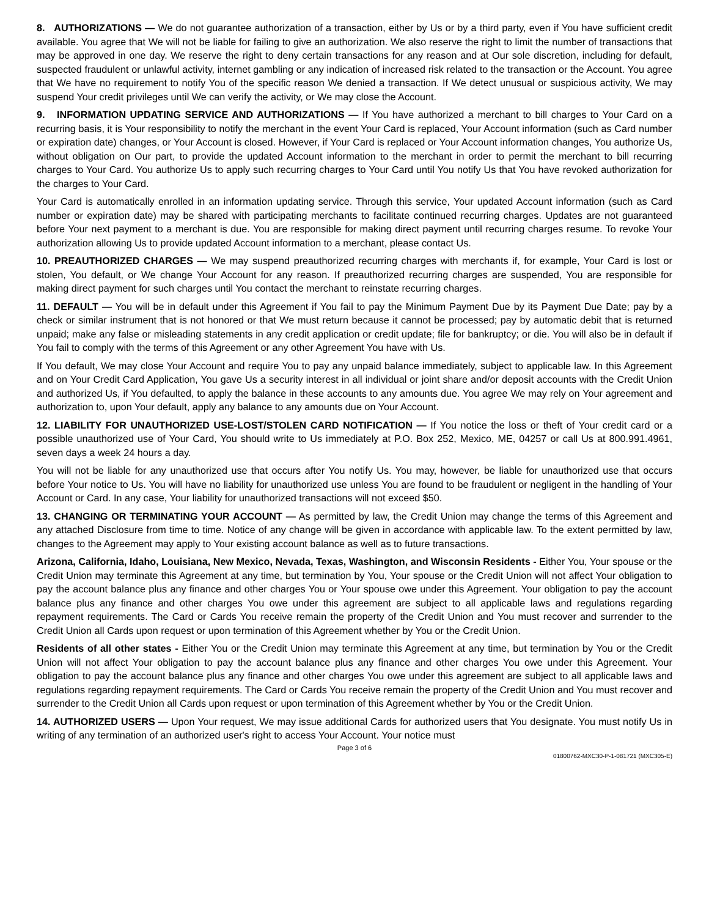8. AUTHORIZATIONS — We do not guarantee authorization of a transaction, either by Us or by a third party, even if You have sufficient credit available. You agree that We will not be liable for failing to give an authorization. We also reserve the right to limit the number of transactions that may be approved in one day. We reserve the right to deny certain transactions for any reason and at Our sole discretion, including for default, suspected fraudulent or unlawful activity, internet gambling or any indication of increased risk related to the transaction or the Account. You agree that We have no requirement to notify You of the specific reason We denied a transaction. If We detect unusual or suspicious activity, We may suspend Your credit privileges until We can verify the activity, or We may close the Account.
9. INFORMATION UPDATING SERVICE AND AUTHORIZATIONS — If You have authorized a merchant to bill charges to Your Card on a recurring basis, it is Your responsibility to notify the merchant in the event Your Card is replaced, Your Account information (such as Card number or expiration date) changes, or Your Account is closed. However, if Your Card is replaced or Your Account information changes, You authorize Us, without obligation on Our part, to provide the updated Account information to the merchant in order to permit the merchant to bill recurring charges to Your Card. You authorize Us to apply such recurring charges to Your Card until You notify Us that You have revoked authorization for the charges to Your Card.
Your Card is automatically enrolled in an information updating service. Through this service, Your updated Account information (such as Card number or expiration date) may be shared with participating merchants to facilitate continued recurring charges. Updates are not guaranteed before Your next payment to a merchant is due. You are responsible for making direct payment until recurring charges resume. To revoke Your authorization allowing Us to provide updated Account information to a merchant, please contact Us.
10. PREAUTHORIZED CHARGES — We may suspend preauthorized recurring charges with merchants if, for example, Your Card is lost or stolen, You default, or We change Your Account for any reason. If preauthorized recurring charges are suspended, You are responsible for making direct payment for such charges until You contact the merchant to reinstate recurring charges.
11. DEFAULT — You will be in default under this Agreement if You fail to pay the Minimum Payment Due by its Payment Due Date; pay by a check or similar instrument that is not honored or that We must return because it cannot be processed; pay by automatic debit that is returned unpaid; make any false or misleading statements in any credit application or credit update; file for bankruptcy; or die. You will also be in default if You fail to comply with the terms of this Agreement or any other Agreement You have with Us.
If You default, We may close Your Account and require You to pay any unpaid balance immediately, subject to applicable law. In this Agreement and on Your Credit Card Application, You gave Us a security interest in all individual or joint share and/or deposit accounts with the Credit Union and authorized Us, if You defaulted, to apply the balance in these accounts to any amounts due. You agree We may rely on Your agreement and authorization to, upon Your default, apply any balance to any amounts due on Your Account.
12. LIABILITY FOR UNAUTHORIZED USE-LOST/STOLEN CARD NOTIFICATION — If You notice the loss or theft of Your credit card or a possible unauthorized use of Your Card, You should write to Us immediately at P.O. Box 252, Mexico, ME, 04257 or call Us at 800.991.4961, seven days a week 24 hours a day.
You will not be liable for any unauthorized use that occurs after You notify Us. You may, however, be liable for unauthorized use that occurs before Your notice to Us. You will have no liability for unauthorized use unless You are found to be fraudulent or negligent in the handling of Your Account or Card. In any case, Your liability for unauthorized transactions will not exceed $50.
13. CHANGING OR TERMINATING YOUR ACCOUNT — As permitted by law, the Credit Union may change the terms of this Agreement and any attached Disclosure from time to time. Notice of any change will be given in accordance with applicable law. To the extent permitted by law, changes to the Agreement may apply to Your existing account balance as well as to future transactions.
Arizona, California, Idaho, Louisiana, New Mexico, Nevada, Texas, Washington, and Wisconsin Residents - Either You, Your spouse or the Credit Union may terminate this Agreement at any time, but termination by You, Your spouse or the Credit Union will not affect Your obligation to pay the account balance plus any finance and other charges You or Your spouse owe under this Agreement. Your obligation to pay the account balance plus any finance and other charges You owe under this agreement are subject to all applicable laws and regulations regarding repayment requirements. The Card or Cards You receive remain the property of the Credit Union and You must recover and surrender to the Credit Union all Cards upon request or upon termination of this Agreement whether by You or the Credit Union.
Residents of all other states - Either You or the Credit Union may terminate this Agreement at any time, but termination by You or the Credit Union will not affect Your obligation to pay the account balance plus any finance and other charges You owe under this Agreement. Your obligation to pay the account balance plus any finance and other charges You owe under this agreement are subject to all applicable laws and regulations regarding repayment requirements. The Card or Cards You receive remain the property of the Credit Union and You must recover and surrender to the Credit Union all Cards upon request or upon termination of this Agreement whether by You or the Credit Union.
14. AUTHORIZED USERS — Upon Your request, We may issue additional Cards for authorized users that You designate. You must notify Us in writing of any termination of an authorized user's right to access Your Account. Your notice must
Page 3 of 6
01800762-MXC30-P-1-081721 (MXC305-E)